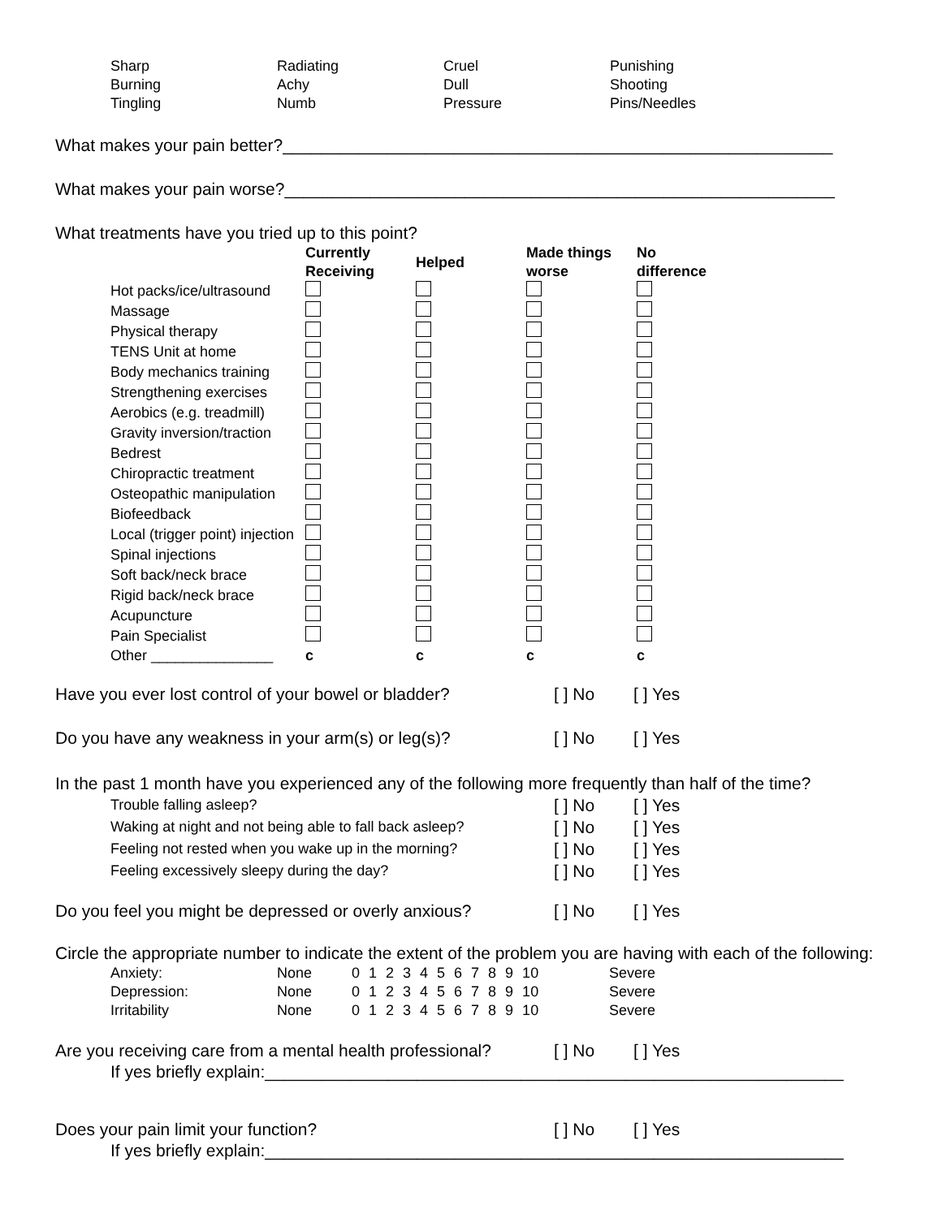| Sharp | Radiating | Cruel | Punishing |
| Burning | Achy | Dull | Shooting |
| Tingling | Numb | Pressure | Pins/Needles |
What makes your pain better?__________________________________________________________
What makes your pain worse?__________________________________________________________
What treatments have you tried up to this point?
| | Currently Receiving | Helped | Made things worse | No difference |
| --- | --- | --- | --- | --- |
| Hot packs/ice/ultrasound | | | | |
| Massage | | | | |
| Physical therapy | | | | |
| TENS Unit at home | | | | |
| Body mechanics training | | | | |
| Strengthening exercises | | | | |
| Aerobics (e.g. treadmill) | | | | |
| Gravity inversion/traction | | | | |
| Bedrest | | | | |
| Chiropractic treatment | | | | |
| Osteopathic manipulation | | | | |
| Biofeedback | | | | |
| Local (trigger point) injection | | | | |
| Spinal injections | | | | |
| Soft back/neck brace | | | | |
| Rigid back/neck brace | | | | |
| Acupuncture | | | | |
| Pain Specialist | | | | |
| Other _______________ | c | c | c | c |
| Have you ever lost control of your bowel or bladder? | [ ] No | [ ] Yes |
| Do you have any weakness in your arm(s) or leg(s)? | [ ] No | [ ] Yes |
In the past 1 month have you experienced any of the following more frequently than half of the time?
| Trouble falling asleep? | [ ] No | [ ] Yes |
| Waking at night and not being able to fall back asleep? | [ ] No | [ ] Yes |
| Feeling not rested when you wake up in the morning? | [ ] No | [ ] Yes |
| Feeling excessively sleepy during the day? | [ ] No | [ ] Yes |
| Do you feel you might be depressed or overly anxious? | [ ] No | [ ] Yes |
Circle the appropriate number to indicate the extent of the problem you are having with each of the following:
| Anxiety: | None | 0 1 2 3 4 5 6 7 8 9 10 | Severe |
| Depression: | None | 0 1 2 3 4 5 6 7 8 9 10 | Severe |
| Irritability | None | 0 1 2 3 4 5 6 7 8 9 10 | Severe |
| Are you receiving care from a mental health professional? | [ ] No | [ ] Yes |
If yes briefly explain:_____________________________________________________________
| Does your pain limit your function? | [ ] No | [ ] Yes |
If yes briefly explain:_____________________________________________________________